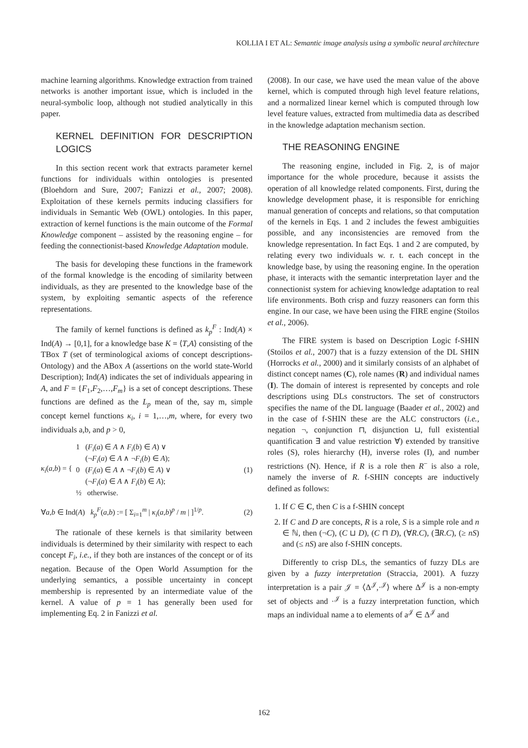KOLLIA I ET AL: Semantic image analysis using a symbolic neural architecture
machine learning algorithms. Knowledge extraction from trained networks is another important issue, which is included in the neural-symbolic loop, although not studied analytically in this paper.
KERNEL DEFINITION FOR DESCRIPTION LOGICS
In this section recent work that extracts parameter kernel functions for individuals within ontologies is presented (Bloehdorn and Sure, 2007; Fanizzi et al., 2007; 2008). Exploitation of these kernels permits inducing classifiers for individuals in Semantic Web (OWL) ontologies. In this paper, extraction of kernel functions is the main outcome of the Formal Knowledge component – assisted by the reasoning engine – for feeding the connectionist-based Knowledge Adaptation module.
The basis for developing these functions in the framework of the formal knowledge is the encoding of similarity between individuals, as they are presented to the knowledge base of the system, by exploiting semantic aspects of the reference representations.
The family of kernel functions is defined as k<sub>p</sub><sup>F</sup> : Ind(A) × Ind(A) → [0,1], for a knowledge base K = ⟨T,A⟩ consisting of the TBox T (set of terminological axioms of concept descriptions-Ontology) and the ABox A (assertions on the world state-World Description); Ind(A) indicates the set of individuals appearing in A, and F = {F<sub>1</sub>,F<sub>2</sub>,…,F<sub>m</sub>} is a set of concept descriptions. These functions are defined as the L<sub>p</sub> mean of the, say m, simple concept kernel functions κ<sub>i</sub>, i = 1,…,m, where, for every two individuals a,b, and p > 0,
κ<sub>i</sub>(a,b) = { 1 (F<sub>i</sub>(a) ∈ A ∧ F<sub>i</sub>(b) ∈ A) ∨
(¬F<sub>i</sub>(a) ∈ A ∧ ¬F<sub>i</sub>(b) ∈ A);
0 (F<sub>i</sub>(a) ∈ A ∧ ¬F<sub>i</sub>(b) ∈ A) ∨
(¬F<sub>i</sub>(a) ∈ A ∧ F<sub>i</sub>(b) ∈ A);
½ otherwise. (1)
∀a,b ∈ Ind(A) k<sub>p</sub><sup>F</sup>(a,b) := [ Σ<sub>i=1</sub><sup>m</sup> | κ<sub>i</sub>(a,b)<sup>p</sup> / m | ]<sup>1/p</sup>. (2)
The rationale of these kernels is that similarity between individuals is determined by their similarity with respect to each concept F<sub>i</sub>, i.e., if they both are instances of the concept or of its negation. Because of the Open World Assumption for the underlying semantics, a possible uncertainty in concept membership is represented by an intermediate value of the kernel. A value of p = 1 has generally been used for implementing Eq. 2 in Fanizzi et al.
(2008). In our case, we have used the mean value of the above kernel, which is computed through high level feature relations, and a normalized linear kernel which is computed through low level feature values, extracted from multimedia data as described in the knowledge adaptation mechanism section.
THE REASONING ENGINE
The reasoning engine, included in Fig. 2, is of major importance for the whole procedure, because it assists the operation of all knowledge related components. First, during the knowledge development phase, it is responsible for enriching manual generation of concepts and relations, so that computation of the kernels in Eqs. 1 and 2 includes the fewest ambiguities possible, and any inconsistencies are removed from the knowledge representation. In fact Eqs. 1 and 2 are computed, by relating every two individuals w. r. t. each concept in the knowledge base, by using the reasoning engine. In the operation phase, it interacts with the semantic interpretation layer and the connectionist system for achieving knowledge adaptation to real life environments. Both crisp and fuzzy reasoners can form this engine. In our case, we have been using the FIRE engine (Stoilos et al., 2006).
The FIRE system is based on Description Logic f-SHIN (Stoilos et al., 2007) that is a fuzzy extension of the DL SHIN (Horrocks et al., 2000) and it similarly consists of an alphabet of distinct concept names (C), role names (R) and individual names (I). The domain of interest is represented by concepts and role descriptions using DLs constructors. The set of constructors specifies the name of the DL language (Baader et al., 2002) and in the case of f-SHIN these are the ALC constructors (i.e., negation ¬, conjunction ⊓, disjunction ⊔, full existential quantification ∃ and value restriction ∀) extended by transitive roles (S), roles hierarchy (H), inverse roles (I), and number restrictions (N). Hence, if R is a role then R<sup>−</sup> is also a role, namely the inverse of R. f-SHIN concepts are inductively defined as follows:
1. If C ∈ C, then C is a f-SHIN concept
2. If C and D are concepts, R is a role, S is a simple role and n ∈ ℕ, then (¬C), (C ⊔ D), (C ⊓ D), (∀R.C), (∃R.C), (≥ nS) and (≤ nS) are also f-SHIN concepts.
Differently to crisp DLs, the semantics of fuzzy DLs are given by a fuzzy interpretation (Straccia, 2001). A fuzzy interpretation is a pair 𝒥 = ⟨Δ<sup>𝒥</sup>,·<sup>𝒥</sup>⟩ where Δ<sup>𝒥</sup> is a non-empty set of objects and ·<sup>𝒥</sup> is a fuzzy interpretation function, which maps an individual name a to elements of a<sup>𝒥</sup> ∈ Δ<sup>𝒥</sup> and
162